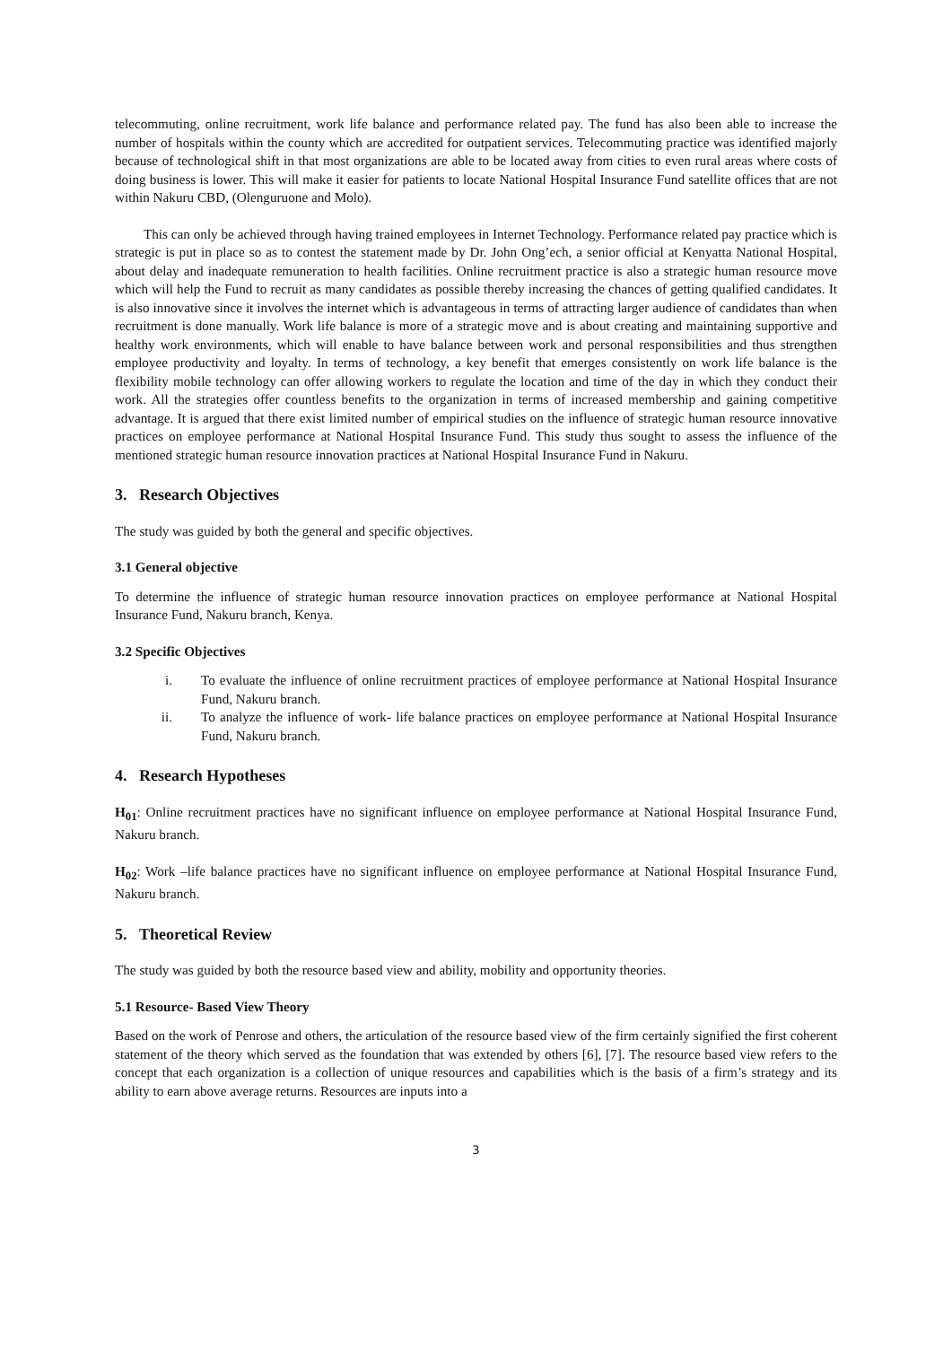telecommuting, online recruitment, work life balance and performance related pay. The fund has also been able to increase the number of hospitals within the county which are accredited for outpatient services. Telecommuting practice was identified majorly because of technological shift in that most organizations are able to be located away from cities to even rural areas where costs of doing business is lower. This will make it easier for patients to locate National Hospital Insurance Fund satellite offices that are not within Nakuru CBD, (Olenguruone and Molo).
This can only be achieved through having trained employees in Internet Technology. Performance related pay practice which is strategic is put in place so as to contest the statement made by Dr. John Ong’ech, a senior official at Kenyatta National Hospital, about delay and inadequate remuneration to health facilities. Online recruitment practice is also a strategic human resource move which will help the Fund to recruit as many candidates as possible thereby increasing the chances of getting qualified candidates. It is also innovative since it involves the internet which is advantageous in terms of attracting larger audience of candidates than when recruitment is done manually. Work life balance is more of a strategic move and is about creating and maintaining supportive and healthy work environments, which will enable to have balance between work and personal responsibilities and thus strengthen employee productivity and loyalty. In terms of technology, a key benefit that emerges consistently on work life balance is the flexibility mobile technology can offer allowing workers to regulate the location and time of the day in which they conduct their work. All the strategies offer countless benefits to the organization in terms of increased membership and gaining competitive advantage. It is argued that there exist limited number of empirical studies on the influence of strategic human resource innovative practices on employee performance at National Hospital Insurance Fund. This study thus sought to assess the influence of the mentioned strategic human resource innovation practices at National Hospital Insurance Fund in Nakuru.
3. Research Objectives
The study was guided by both the general and specific objectives.
3.1 General objective
To determine the influence of strategic human resource innovation practices on employee performance at National Hospital Insurance Fund, Nakuru branch, Kenya.
3.2 Specific Objectives
i. To evaluate the influence of online recruitment practices of employee performance at National Hospital Insurance Fund, Nakuru branch.
ii. To analyze the influence of work- life balance practices on employee performance at National Hospital Insurance Fund, Nakuru branch.
4. Research Hypotheses
H<sub>01</sub>: Online recruitment practices have no significant influence on employee performance at National Hospital Insurance Fund, Nakuru branch.
H<sub>02</sub>: Work –life balance practices have no significant influence on employee performance at National Hospital Insurance Fund, Nakuru branch.
5. Theoretical Review
The study was guided by both the resource based view and ability, mobility and opportunity theories.
5.1 Resource- Based View Theory
Based on the work of Penrose and others, the articulation of the resource based view of the firm certainly signified the first coherent statement of the theory which served as the foundation that was extended by others [6], [7]. The resource based view refers to the concept that each organization is a collection of unique resources and capabilities which is the basis of a firm’s strategy and its ability to earn above average returns. Resources are inputs into a
3